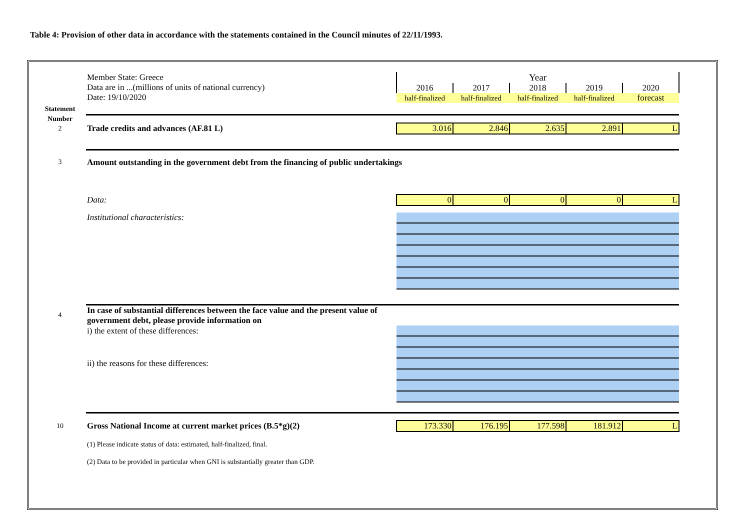Table 4: Provision of other data in accordance with the statements contained in the Council minutes of 22/11/1993.
| | Member State: Greece Data are in ...(millions of units of national currency) Date: 19/10/2020 | Year | | | | |
| | | 2016 | 2017 | 2018 | 2019 | 2020 |
| | | half-finalized | half-finalized | half-finalized | half-finalized | forecast |
| Statement | | | | | | |
| Number | | | | | | |
| 2 | Trade credits and advances (AF.81 L) | 3.016 | 2.846 | 2.635 | 2.891 | L |
| 3 | Amount outstanding in the government debt from the financing of public undertakings | | | | | |
| | Data: | 0 | 0 | 0 | 0 | L |
| | Institutional characteristics: | | | | | |
| 4 | In case of substantial differences between the face value and the present value of government debt, please provide information on | | | | | |
| | i) the extent of these differences: | | | | | |
| | ii) the reasons for these differences: | | | | | |
| 10 | Gross National Income at current market prices (B.5*g)(2) | 173.330 | 176.195 | 177.598 | 181.912 | L |
| | (1) Please indicate status of data: estimated, half-finalized, final. | | | | | |
| | (2) Data to be provided in particular when GNI is substantially greater than GDP. | | | | | |